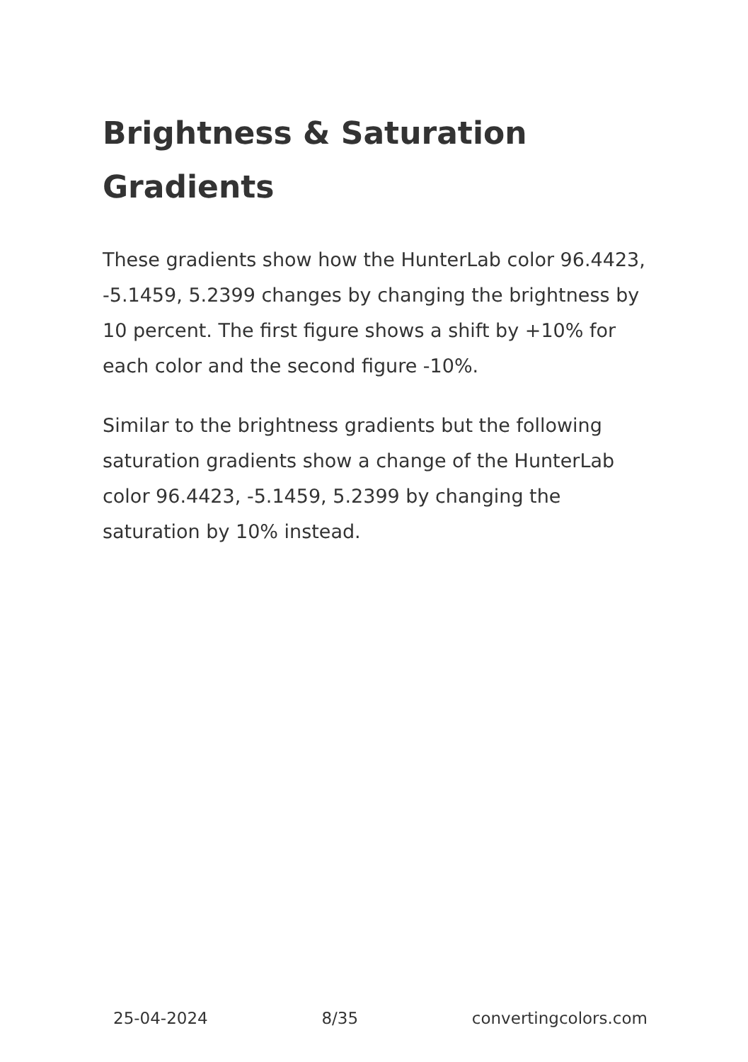Brightness & Saturation Gradients
These gradients show how the HunterLab color 96.4423, -5.1459, 5.2399 changes by changing the brightness by 10 percent. The first figure shows a shift by +10% for each color and the second figure -10%.
Similar to the brightness gradients but the following saturation gradients show a change of the HunterLab color 96.4423, -5.1459, 5.2399 by changing the saturation by 10% instead.
25-04-2024 8/35 convertingcolors.com